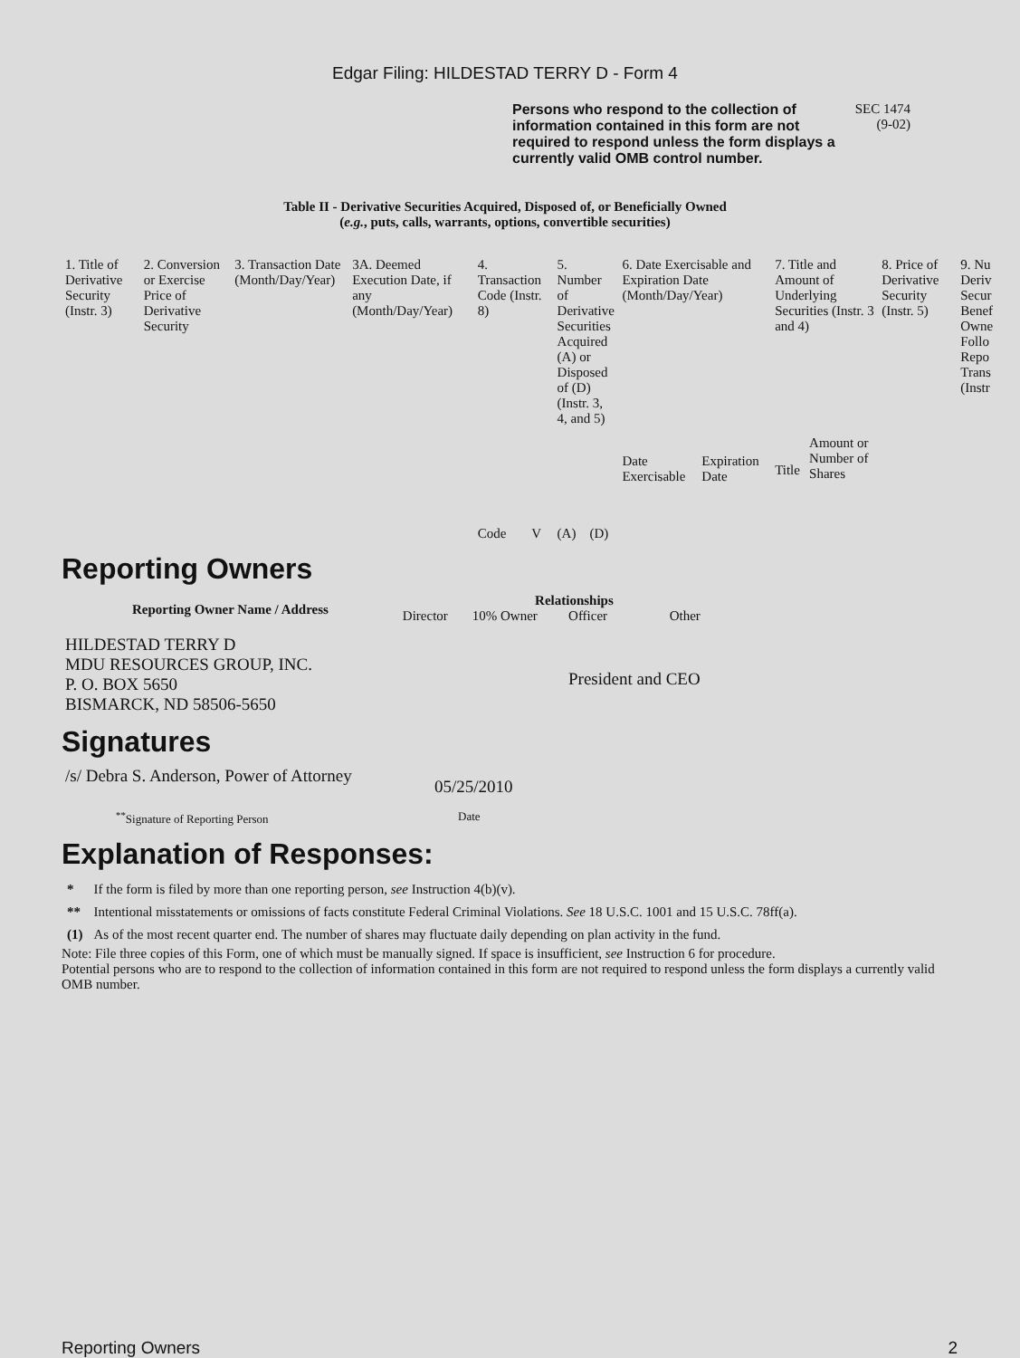Edgar Filing: HILDESTAD TERRY D - Form 4
Persons who respond to the collection of information contained in this form are not required to respond unless the form displays a currently valid OMB control number.
SEC 1474
(9-02)
Table II - Derivative Securities Acquired, Disposed of, or Beneficially Owned
(e.g., puts, calls, warrants, options, convertible securities)
| 1. Title of Derivative Security (Instr. 3) | 2. Conversion or Exercise Price of Derivative Security | 3. Transaction Date (Month/Day/Year) | 3A. Deemed Execution Date, if any (Month/Day/Year) | 4. Transaction Code (Instr. 8) | | 5. Number of Derivative Securities Acquired (A) or Disposed of (D) (Instr. 3, 4, and 5) | | 6. Date Exercisable and Expiration Date (Month/Day/Year) | | 7. Title and Amount of Underlying Securities (Instr. 3 and 4) | | 8. Price of Derivative Security (Instr. 5) | 9. Nu Deriv Secur Benef Owne Follo Repo Trans (Instr |
| --- | --- | --- | --- | --- | --- | --- | --- | --- | --- | --- | --- | --- | --- |
| | | | | Code | V | (A) | (D) | Date Exercisable | Expiration Date | Title | Amount or Number of Shares | | |
Reporting Owners
| Reporting Owner Name / Address | Relationships | | | |
| --- | --- | --- | --- | --- |
| | Director | 10% Owner | Officer | Other |
| HILDESTAD TERRY D MDU RESOURCES GROUP, INC. P. O. BOX 5650 BISMARCK, ND 58506-5650 | | | President and CEO | |
Signatures
| /s/ Debra S. Anderson, Power of Attorney | 05/25/2010 |
| <sup>**</sup> Signature of Reporting Person | Date |
Explanation of Responses:
| * | If the form is filed by more than one reporting person, see Instruction 4(b)(v). |
| ** | Intentional misstatements or omissions of facts constitute Federal Criminal Violations. See 18 U.S.C. 1001 and 15 U.S.C. 78ff(a). |
| (1) | As of the most recent quarter end. The number of shares may fluctuate daily depending on plan activity in the fund. |
Note: File three copies of this Form, one of which must be manually signed. If space is insufficient, see Instruction 6 for procedure.
Potential persons who are to respond to the collection of information contained in this form are not required to respond unless the form displays a currently valid OMB number.
Reporting Owners 2